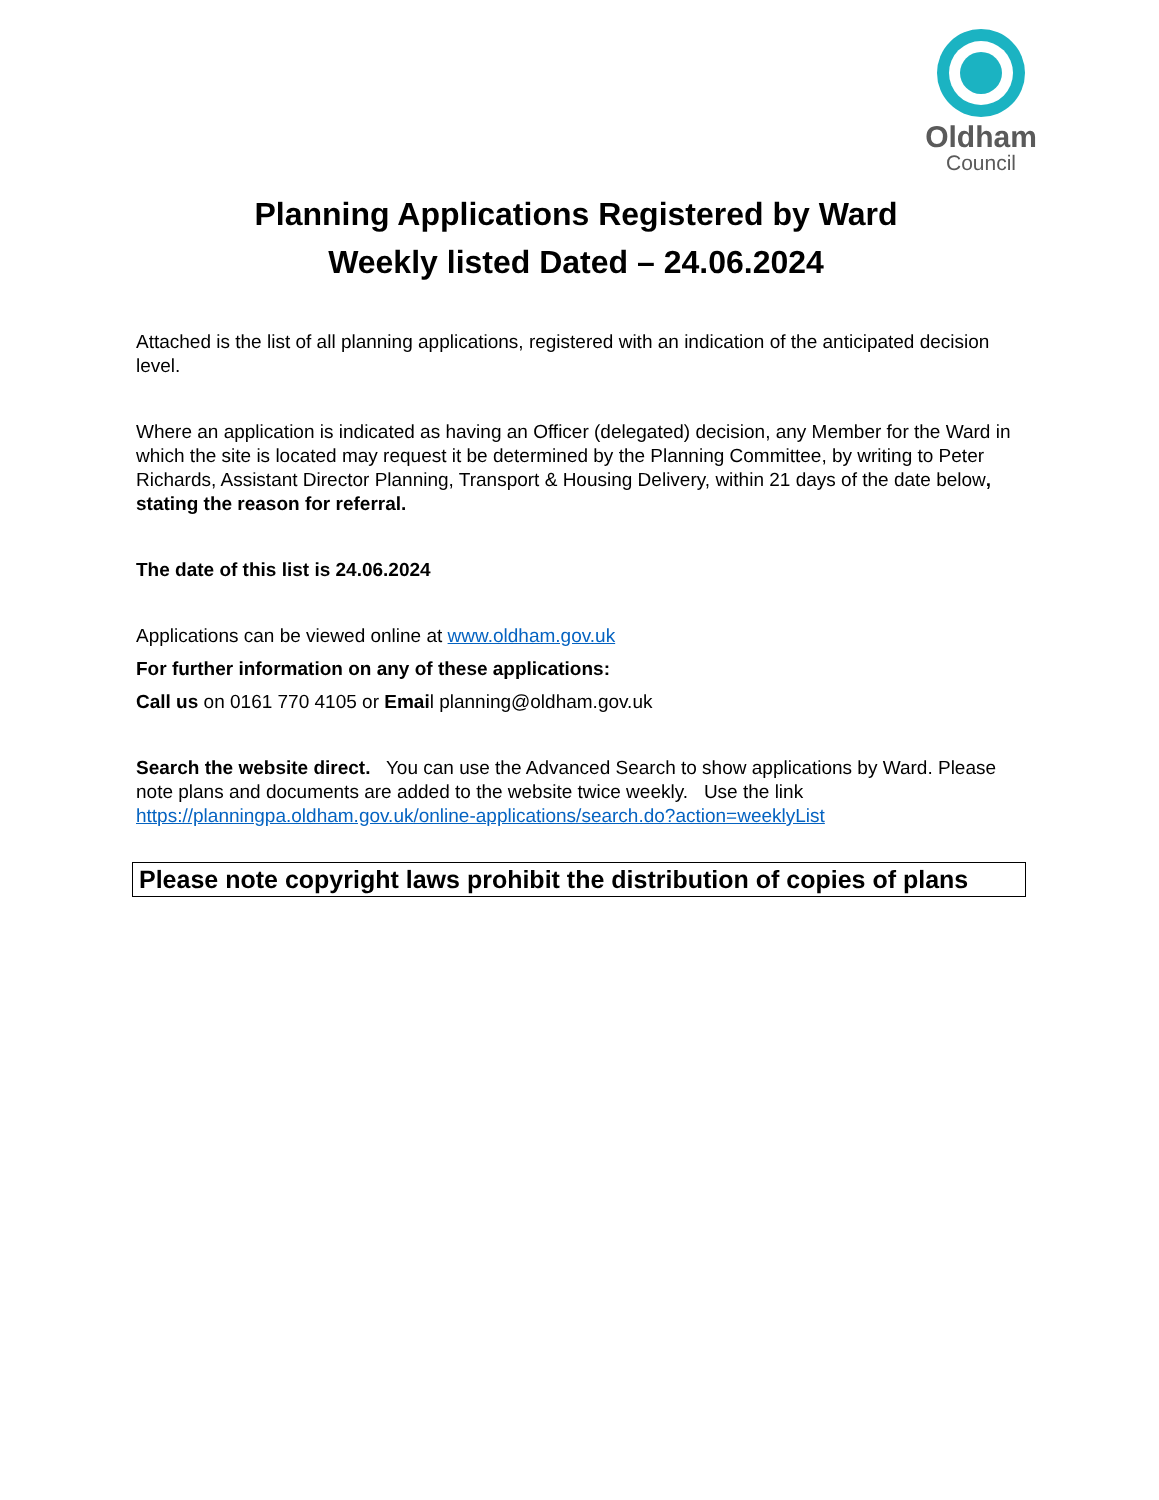Oldham
Council
Planning Applications Registered by Ward
Weekly listed Dated – 24.06.2024
Attached is the list of all planning applications, registered with an indication of the anticipated decision level.
Where an application is indicated as having an Officer (delegated) decision, any Member for the Ward in which the site is located may request it be determined by the Planning Committee, by writing to Peter Richards, Assistant Director Planning, Transport & Housing Delivery, within 21 days of the date below, stating the reason for referral.
The date of this list is 24.06.2024
Applications can be viewed online at www.oldham.gov.uk
For further information on any of these applications:
Call us on 0161 770 4105 or Email planning@oldham.gov.uk
Search the website direct. You can use the Advanced Search to show applications by Ward. Please note plans and documents are added to the website twice weekly. Use the link https://planningpa.oldham.gov.uk/online-applications/search.do?action=weeklyList
Please note copyright laws prohibit the distribution of copies of plans